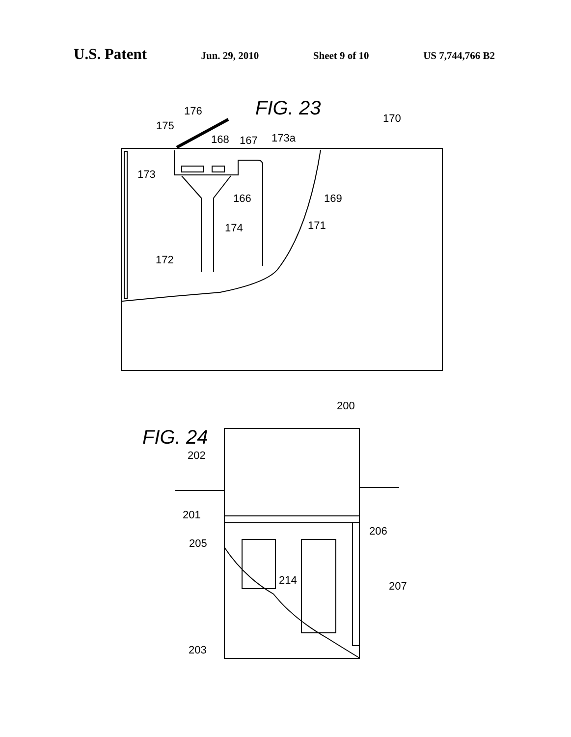U.S. Patent Jun. 29, 2010 Sheet 9 of 10 US 7,744,766 B2
FIG. 23
176
175
168
167
173a
170
173
166
169
174
171
172
FIG. 24
200
202
201
205
206
214
207
203